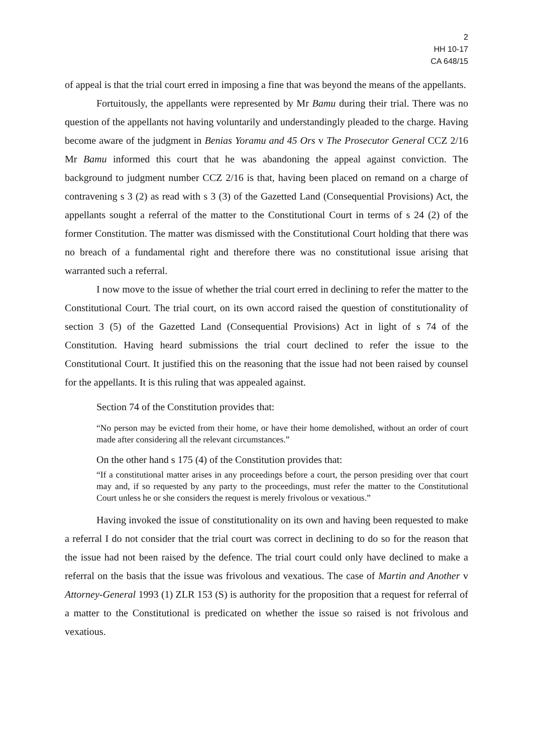2
HH 10-17
CA 648/15
of appeal is that the trial court erred in imposing a fine that was beyond the means of the appellants.
Fortuitously, the appellants were represented by Mr Bamu during their trial. There was no question of the appellants not having voluntarily and understandingly pleaded to the charge. Having become aware of the judgment in Benias Yoramu and 45 Ors v The Prosecutor General CCZ 2/16 Mr Bamu informed this court that he was abandoning the appeal against conviction. The background to judgment number CCZ 2/16 is that, having been placed on remand on a charge of contravening s 3 (2) as read with s 3 (3) of the Gazetted Land (Consequential Provisions) Act, the appellants sought a referral of the matter to the Constitutional Court in terms of s 24 (2) of the former Constitution. The matter was dismissed with the Constitutional Court holding that there was no breach of a fundamental right and therefore there was no constitutional issue arising that warranted such a referral.
I now move to the issue of whether the trial court erred in declining to refer the matter to the Constitutional Court. The trial court, on its own accord raised the question of constitutionality of section 3 (5) of the Gazetted Land (Consequential Provisions) Act in light of s 74 of the Constitution. Having heard submissions the trial court declined to refer the issue to the Constitutional Court. It justified this on the reasoning that the issue had not been raised by counsel for the appellants. It is this ruling that was appealed against.
Section 74 of the Constitution provides that:
“No person may be evicted from their home, or have their home demolished, without an order of court made after considering all the relevant circumstances.”
On the other hand s 175 (4) of the Constitution provides that:
“If a constitutional matter arises in any proceedings before a court, the person presiding over that court may and, if so requested by any party to the proceedings, must refer the matter to the Constitutional Court unless he or she considers the request is merely frivolous or vexatious.”
Having invoked the issue of constitutionality on its own and having been requested to make a referral I do not consider that the trial court was correct in declining to do so for the reason that the issue had not been raised by the defence. The trial court could only have declined to make a referral on the basis that the issue was frivolous and vexatious. The case of Martin and Another v Attorney-General 1993 (1) ZLR 153 (S) is authority for the proposition that a request for referral of a matter to the Constitutional is predicated on whether the issue so raised is not frivolous and vexatious.